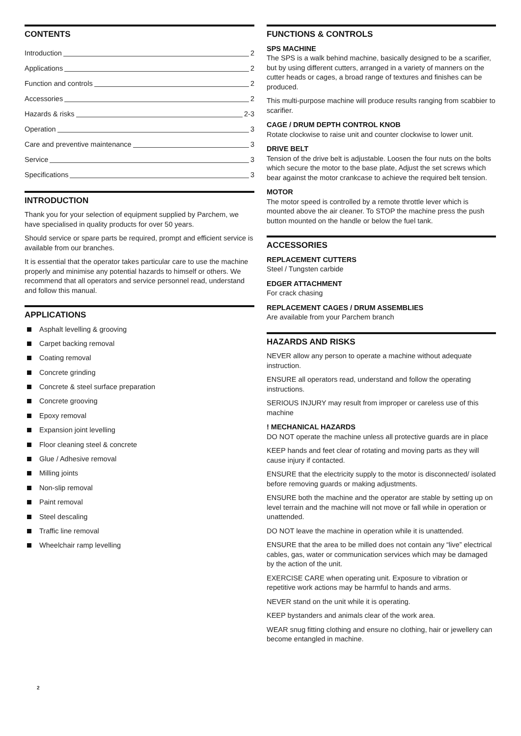CONTENTS
Introduction 2
Applications 2
Function and controls 2
Accessories 2
Hazards & risks 2-3
Operation 3
Care and preventive maintenance 3
Service 3
Specifications 3
INTRODUCTION
Thank you for your selection of equipment supplied by Parchem, we have specialised in quality products for over 50 years.
Should service or spare parts be required, prompt and efficient service is available from our branches.
It is essential that the operator takes particular care to use the machine properly and minimise any potential hazards to himself or others. We recommend that all operators and service personnel read, understand and follow this manual.
APPLICATIONS
Asphalt levelling & grooving
Carpet backing removal
Coating removal
Concrete grinding
Concrete & steel surface preparation
Concrete grooving
Epoxy removal
Expansion joint levelling
Floor cleaning steel & concrete
Glue / Adhesive removal
Milling joints
Non-slip removal
Paint removal
Steel descaling
Traffic line removal
Wheelchair ramp levelling
FUNCTIONS & CONTROLS
SPS MACHINE
The SPS is a walk behind machine, basically designed to be a scarifier, but by using different cutters, arranged in a variety of manners on the cutter heads or cages, a broad range of textures and finishes can be produced.
This multi-purpose machine will produce results ranging from scabbier to scarifier.
CAGE / DRUM DEPTH CONTROL KNOB
Rotate clockwise to raise unit and counter clockwise to lower unit.
DRIVE BELT
Tension of the drive belt is adjustable. Loosen the four nuts on the bolts which secure the motor to the base plate, Adjust the set screws which bear against the motor crankcase to achieve the required belt tension.
MOTOR
The motor speed is controlled by a remote throttle lever which is mounted above the air cleaner. To STOP the machine press the push button mounted on the handle or below the fuel tank.
ACCESSORIES
REPLACEMENT CUTTERS
Steel / Tungsten carbide
EDGER ATTACHMENT
For crack chasing
REPLACEMENT CAGES / DRUM ASSEMBLIES
Are available from your Parchem branch
HAZARDS AND RISKS
NEVER allow any person to operate a machine without adequate instruction.
ENSURE all operators read, understand and follow the operating instructions.
SERIOUS INJURY may result from improper or careless use of this machine
! MECHANICAL HAZARDS
DO NOT operate the machine unless all protective guards are in place
KEEP hands and feet clear of rotating and moving parts as they will cause injury if contacted.
ENSURE that the electricity supply to the motor is disconnected/ isolated before removing guards or making adjustments.
ENSURE both the machine and the operator are stable by setting up on level terrain and the machine will not move or fall while in operation or unattended.
DO NOT leave the machine in operation while it is unattended.
ENSURE that the area to be milled does not contain any “live” electrical cables, gas, water or communication services which may be damaged by the action of the unit.
EXERCISE CARE when operating unit. Exposure to vibration or repetitive work actions may be harmful to hands and arms.
NEVER stand on the unit while it is operating.
KEEP bystanders and animals clear of the work area.
WEAR snug fitting clothing and ensure no clothing, hair or jewellery can become entangled in machine.
2